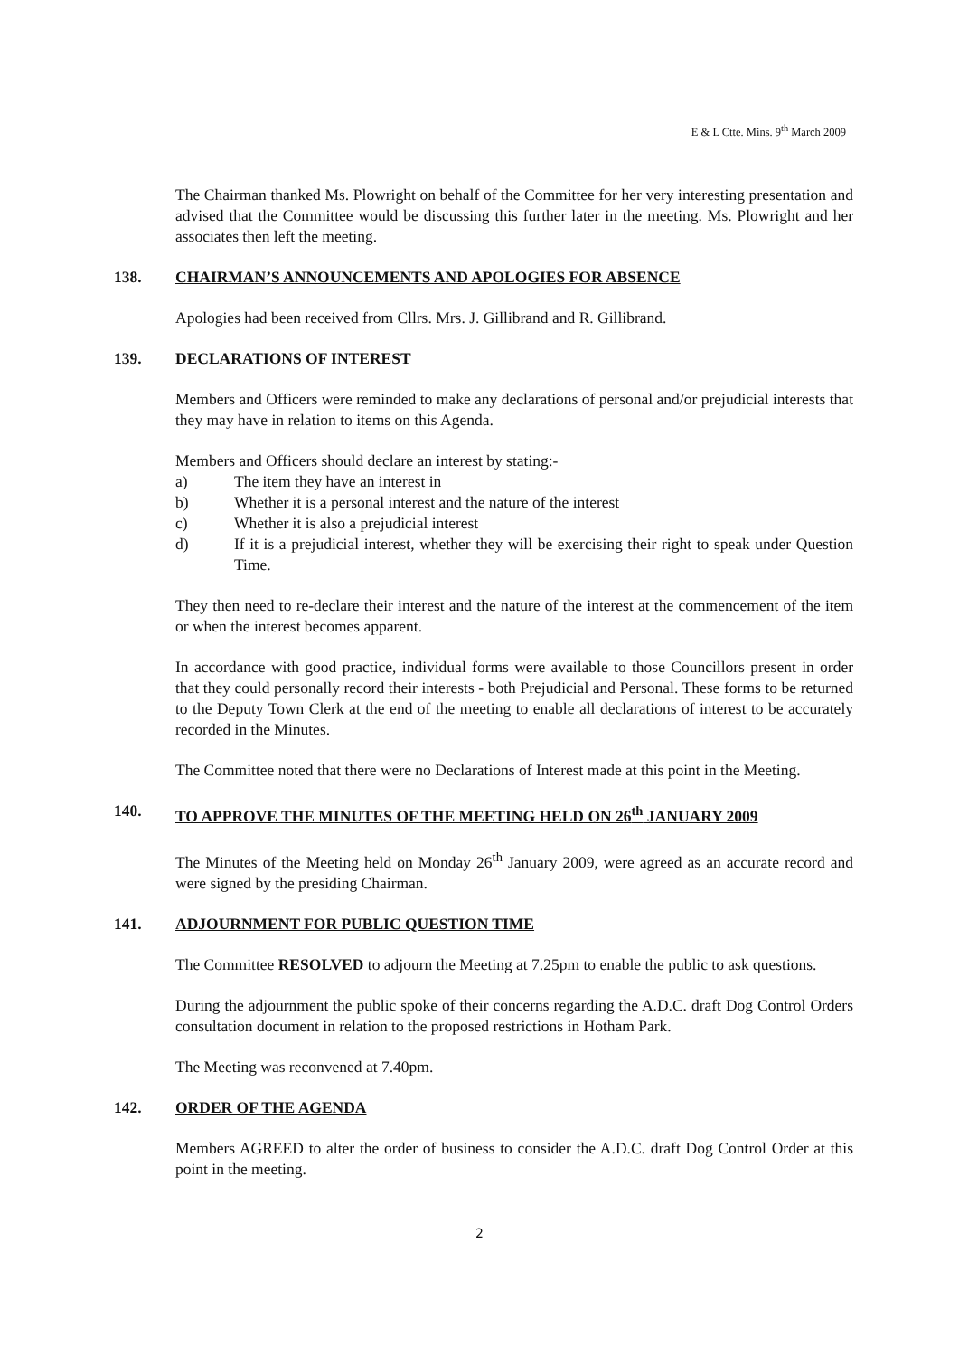E & L Ctte. Mins. 9<sup>th</sup> March 2009
The Chairman thanked Ms. Plowright on behalf of the Committee for her very interesting presentation and advised that the Committee would be discussing this further later in the meeting. Ms. Plowright and her associates then left the meeting.
138. CHAIRMAN’S ANNOUNCEMENTS AND APOLOGIES FOR ABSENCE
Apologies had been received from Cllrs. Mrs. J. Gillibrand and R. Gillibrand.
139. DECLARATIONS OF INTEREST
Members and Officers were reminded to make any declarations of personal and/or prejudicial interests that they may have in relation to items on this Agenda.
Members and Officers should declare an interest by stating:-
a) The item they have an interest in
b) Whether it is a personal interest and the nature of the interest
c) Whether it is also a prejudicial interest
d) If it is a prejudicial interest, whether they will be exercising their right to speak under Question Time.
They then need to re-declare their interest and the nature of the interest at the commencement of the item or when the interest becomes apparent.
In accordance with good practice, individual forms were available to those Councillors present in order that they could personally record their interests - both Prejudicial and Personal. These forms to be returned to the Deputy Town Clerk at the end of the meeting to enable all declarations of interest to be accurately recorded in the Minutes.
The Committee noted that there were no Declarations of Interest made at this point in the Meeting.
140. TO APPROVE THE MINUTES OF THE MEETING HELD ON 26<sup>th</sup> JANUARY 2009
The Minutes of the Meeting held on Monday 26<sup>th</sup> January 2009, were agreed as an accurate record and were signed by the presiding Chairman.
141. ADJOURNMENT FOR PUBLIC QUESTION TIME
The Committee RESOLVED to adjourn the Meeting at 7.25pm to enable the public to ask questions.
During the adjournment the public spoke of their concerns regarding the A.D.C. draft Dog Control Orders consultation document in relation to the proposed restrictions in Hotham Park.
The Meeting was reconvened at 7.40pm.
142. ORDER OF THE AGENDA
Members AGREED to alter the order of business to consider the A.D.C. draft Dog Control Order at this point in the meeting.
2